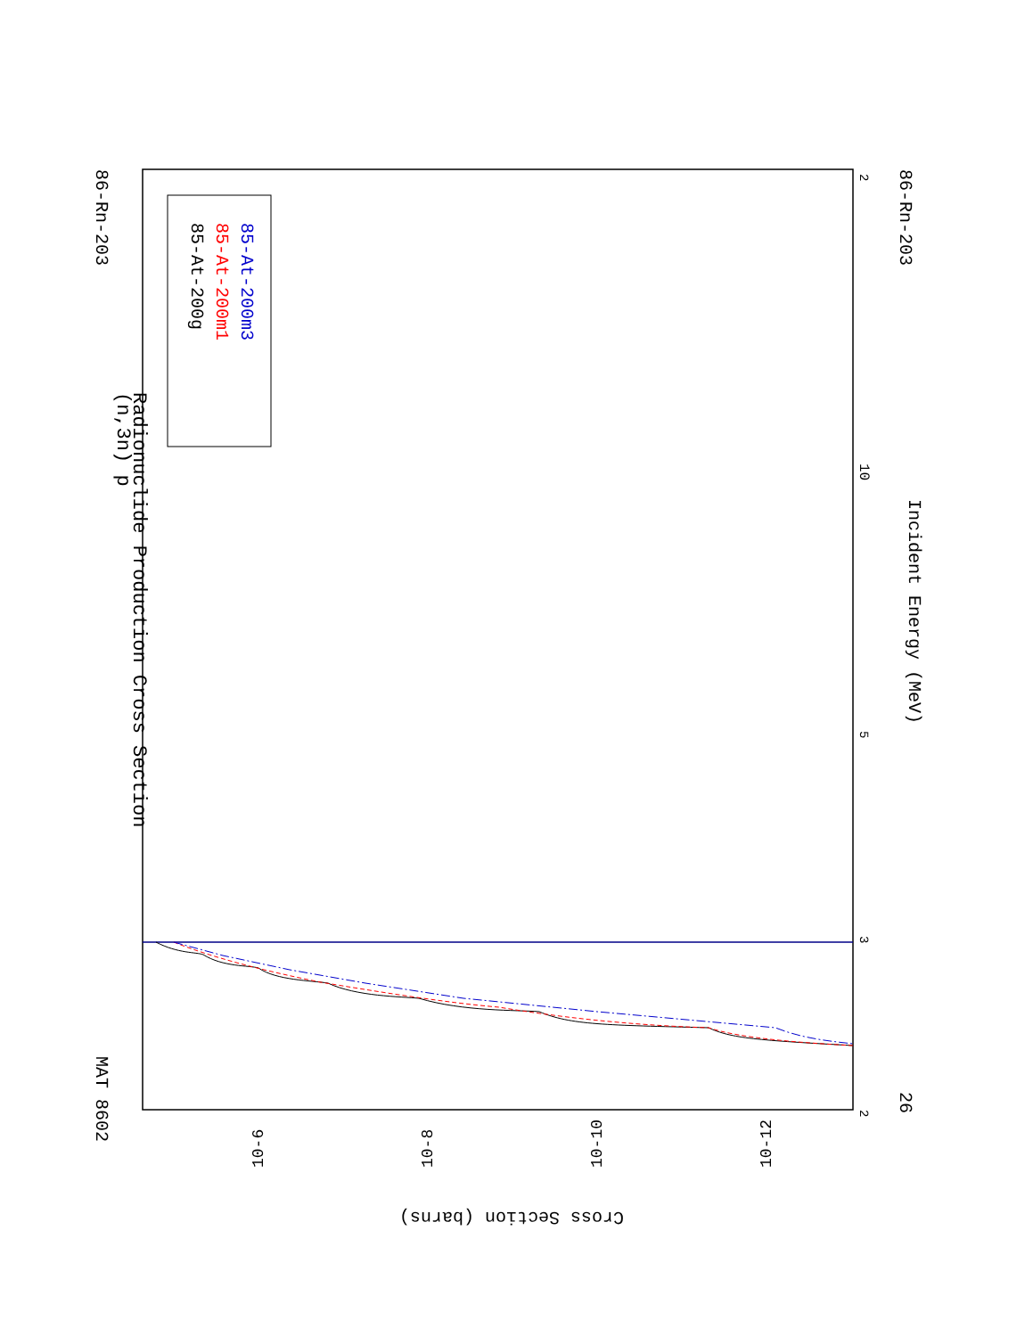(n,3n) p
Radionuclide Production Cross Section
MAT 8602
86-Rn-203
86-Rn-203
26
Incident Energy (MeV)
85-At-200g
85-At-200m1
85-At-200m3
2
3
5
10
2
Cross Section (barns)
10-6
10-8
10-10
10-12